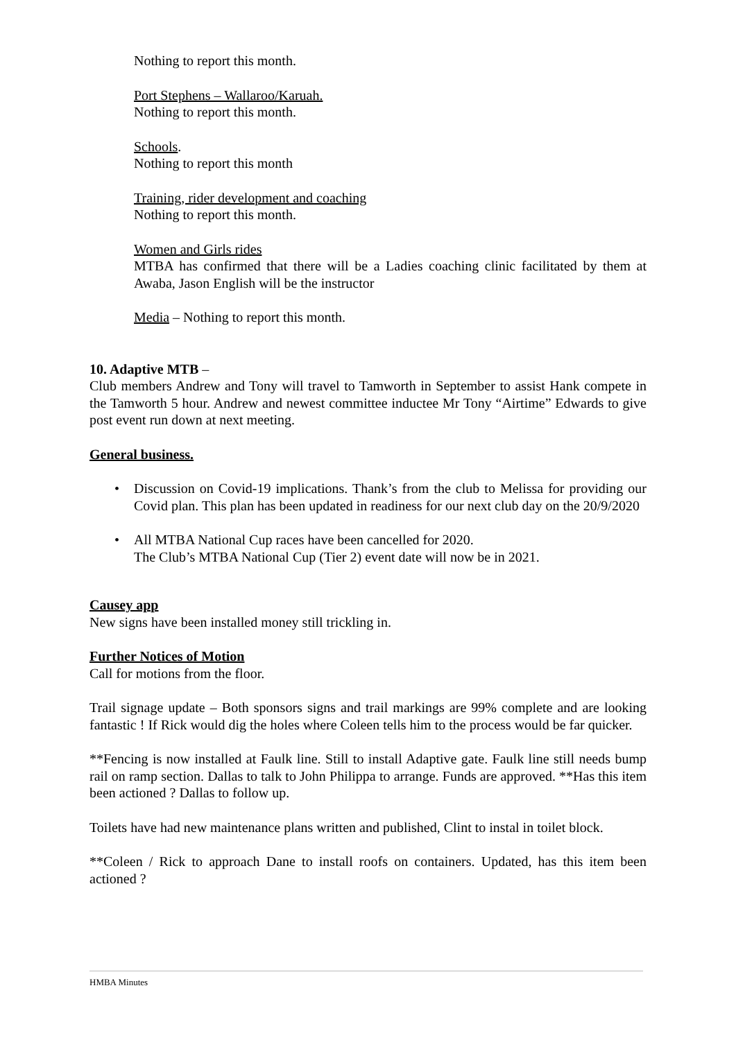Nothing to report this month.
Port Stephens – Wallaroo/Karuah.
Nothing to report this month.
Schools.
Nothing to report this month
Training, rider development and coaching
Nothing to report this month.
Women and Girls rides
MTBA has confirmed that there will be a Ladies coaching clinic facilitated by them at Awaba, Jason English will be the instructor
Media – Nothing to report this month.
10. Adaptive MTB –
Club members Andrew and Tony will travel to Tamworth in September to assist Hank compete in the Tamworth 5 hour. Andrew and newest committee inductee Mr Tony “Airtime” Edwards to give post event run down at next meeting.
General business.
• Discussion on Covid-19 implications. Thank’s from the club to Melissa for providing our Covid plan. This plan has been updated in readiness for our next club day on the 20/9/2020
• All MTBA National Cup races have been cancelled for 2020.
The Club’s MTBA National Cup (Tier 2) event date will now be in 2021.
Causey app
New signs have been installed money still trickling in.
Further Notices of Motion
Call for motions from the floor.
Trail signage update – Both sponsors signs and trail markings are 99% complete and are looking fantastic ! If Rick would dig the holes where Coleen tells him to the process would be far quicker.
**Fencing is now installed at Faulk line. Still to install Adaptive gate. Faulk line still needs bump rail on ramp section. Dallas to talk to John Philippa to arrange. Funds are approved. **Has this item been actioned ? Dallas to follow up.
Toilets have had new maintenance plans written and published, Clint to instal in toilet block.
**Coleen / Rick to approach Dane to install roofs on containers. Updated, has this item been actioned ?
HMBA Minutes